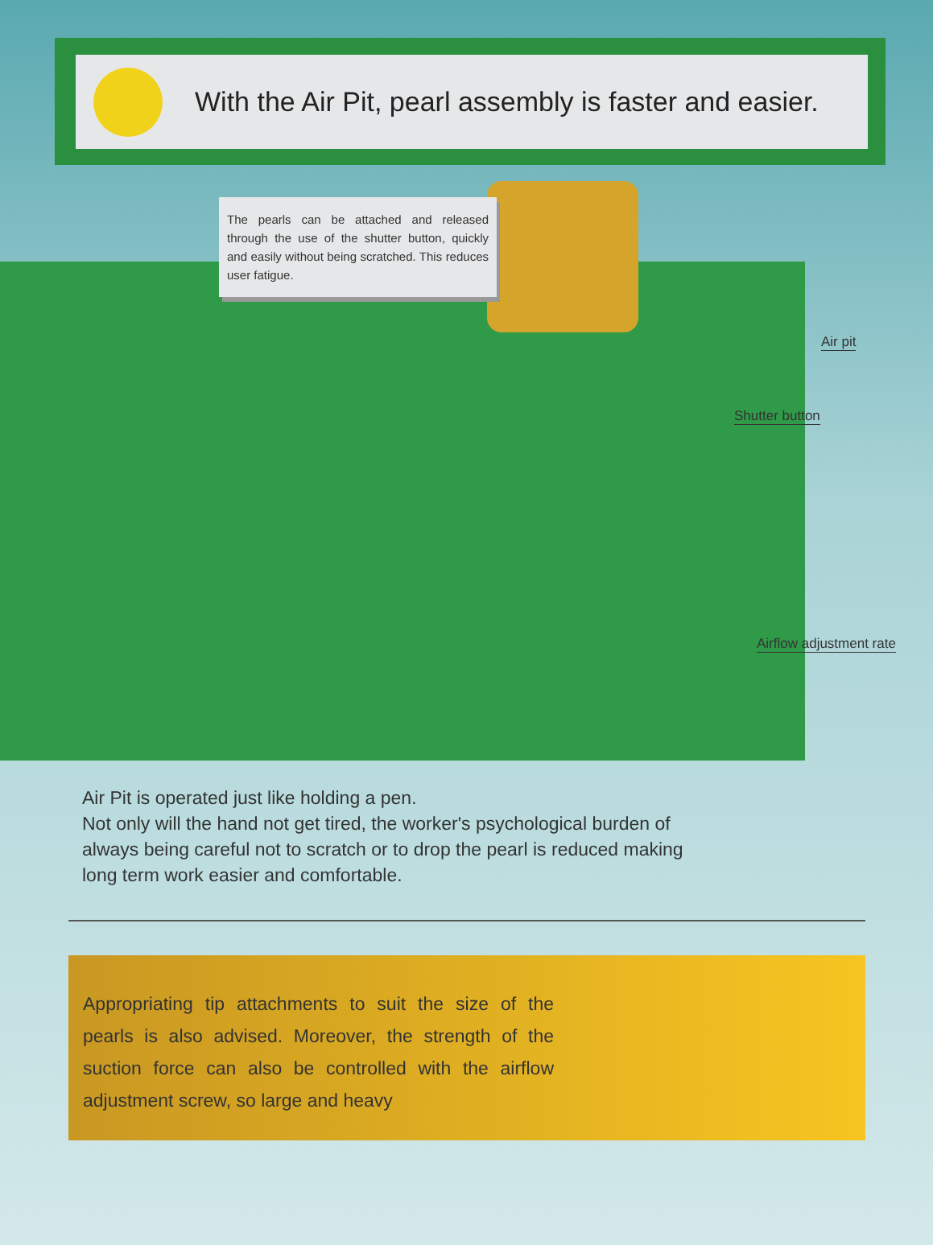With the Air Pit, pearl assembly is faster and easier.
The pearls can be attached and released through the use of the shutter button, quickly and easily without being scratched. This reduces user fatigue.
Air pit
Shutter button
Airflow adjustment rate
Air Pit is operated just like holding a pen.
Not only will the hand not get tired, the worker's psychological burden of always being careful not to scratch or to drop the pearl is reduced making long term work easier and comfortable.
Appropriating tip attachments to suit the size of the pearls is also advised. Moreover, the strength of the suction force can also be controlled with the airflow adjustment screw, so large and heavy